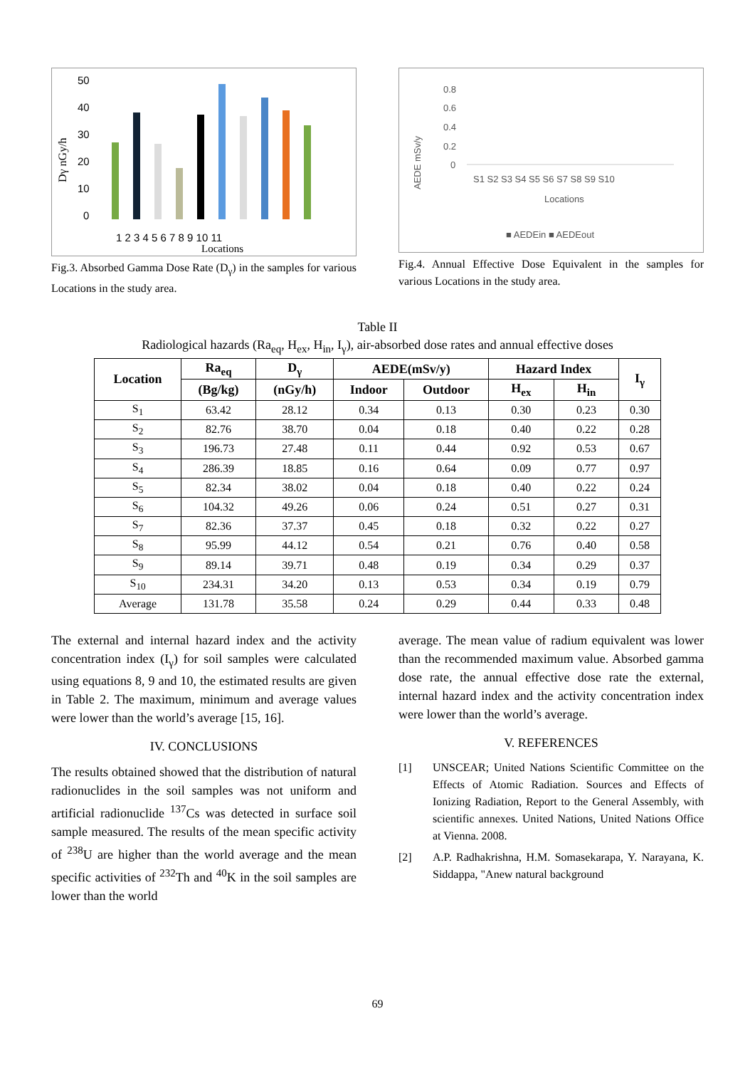Dγ nGy/h
50
40
30
20
10
0
1 2 3 4 5 6 7 8 9 10 11
Locations
Fig.3. Absorbed Gamma Dose Rate (D<sub>γ</sub>) in the samples for various Locations in the study area.
0.8
0.6
0.4
0.2
0
AEDE mSv/y
S1 S2 S3 S4 S5 S6 S7 S8 S9 S10
Locations
■ AEDEin ■ AEDEout
Fig.4. Annual Effective Dose Equivalent in the samples for various Locations in the study area.
Table II
Radiological hazards (Ra<sub>eq</sub>, H<sub>ex</sub>, H<sub>in</sub>, I<sub>γ</sub>), air-absorbed dose rates and annual effective doses
| Location | Ra<sub>eq</sub> | D<sub>γ</sub> | AEDE(mSv/y) | | Hazard Index | | I<sub>γ</sub> |
| --- | --- | --- | --- | --- | --- | --- | --- |
| | (Bg/kg) | (nGy/h) | Indoor | Outdoor | H<sub>ex</sub> | H<sub>in</sub> | |
| S<sub>1</sub> | 63.42 | 28.12 | 0.34 | 0.13 | 0.30 | 0.23 | 0.30 |
| S<sub>2</sub> | 82.76 | 38.70 | 0.04 | 0.18 | 0.40 | 0.22 | 0.28 |
| S<sub>3</sub> | 196.73 | 27.48 | 0.11 | 0.44 | 0.92 | 0.53 | 0.67 |
| S<sub>4</sub> | 286.39 | 18.85 | 0.16 | 0.64 | 0.09 | 0.77 | 0.97 |
| S<sub>5</sub> | 82.34 | 38.02 | 0.04 | 0.18 | 0.40 | 0.22 | 0.24 |
| S<sub>6</sub> | 104.32 | 49.26 | 0.06 | 0.24 | 0.51 | 0.27 | 0.31 |
| S<sub>7</sub> | 82.36 | 37.37 | 0.45 | 0.18 | 0.32 | 0.22 | 0.27 |
| S<sub>8</sub> | 95.99 | 44.12 | 0.54 | 0.21 | 0.76 | 0.40 | 0.58 |
| S<sub>9</sub> | 89.14 | 39.71 | 0.48 | 0.19 | 0.34 | 0.29 | 0.37 |
| S<sub>10</sub> | 234.31 | 34.20 | 0.13 | 0.53 | 0.34 | 0.19 | 0.79 |
| Average | 131.78 | 35.58 | 0.24 | 0.29 | 0.44 | 0.33 | 0.48 |
The external and internal hazard index and the activity concentration index (I<sub>γ</sub>) for soil samples were calculated using equations 8, 9 and 10, the estimated results are given in Table 2. The maximum, minimum and average values were lower than the world’s average [15, 16].
IV. CONCLUSIONS
The results obtained showed that the distribution of natural radionuclides in the soil samples was not uniform and artificial radionuclide <sup>137</sup>Cs was detected in surface soil sample measured. The results of the mean specific activity of <sup>238</sup>U are higher than the world average and the mean specific activities of <sup>232</sup>Th and <sup>40</sup>K in the soil samples are lower than the world
average. The mean value of radium equivalent was lower than the recommended maximum value. Absorbed gamma dose rate, the annual effective dose rate the external, internal hazard index and the activity concentration index were lower than the world’s average.
V. REFERENCES
[1] UNSCEAR; United Nations Scientific Committee on the Effects of Atomic Radiation. Sources and Effects of Ionizing Radiation, Report to the General Assembly, with scientific annexes. United Nations, United Nations Office at Vienna. 2008.
[2] A.P. Radhakrishna, H.M. Somasekarapa, Y. Narayana, K. Siddappa, "Anew natural background
69